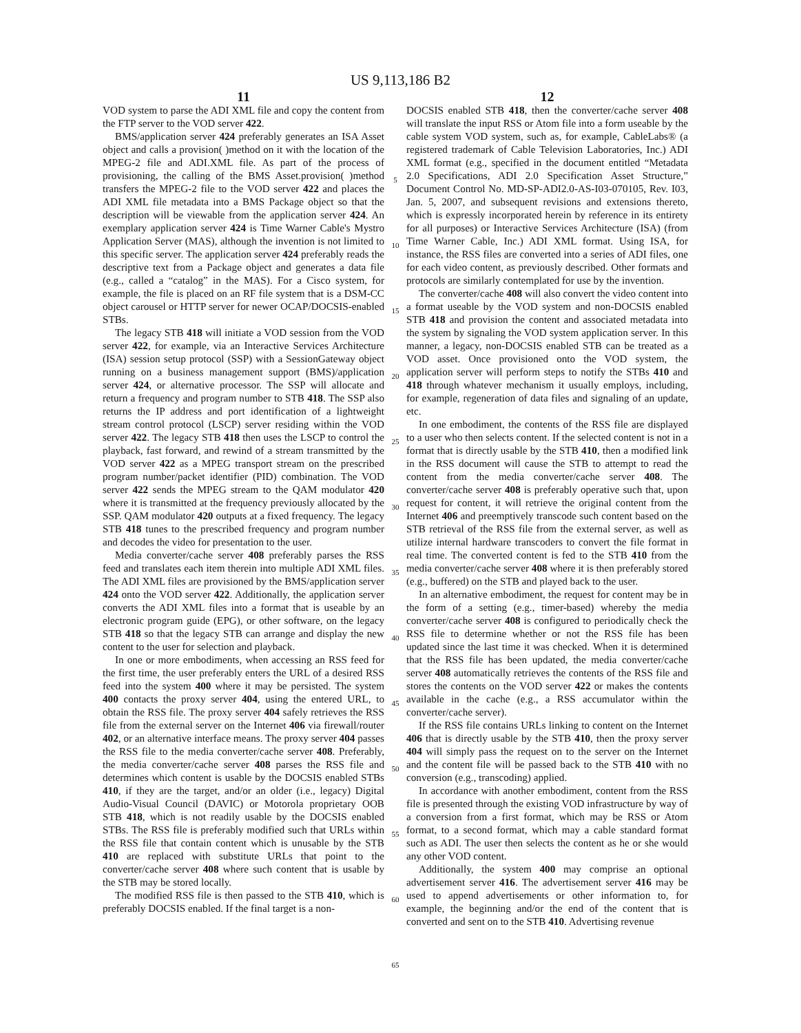US 9,113,186 B2
11
VOD system to parse the ADI XML file and copy the content from the FTP server to the VOD server 422.
BMS/application server 424 preferably generates an ISA Asset object and calls a provision( )method on it with the location of the MPEG-2 file and ADI.XML file. As part of the process of provisioning, the calling of the BMS Asset.provision( )method transfers the MPEG-2 file to the VOD server 422 and places the ADI XML file metadata into a BMS Package object so that the description will be viewable from the application server 424. An exemplary application server 424 is Time Warner Cable's Mystro Application Server (MAS), although the invention is not limited to this specific server. The application server 424 preferably reads the descriptive text from a Package object and generates a data file (e.g., called a “catalog” in the MAS). For a Cisco system, for example, the file is placed on an RF file system that is a DSM-CC object carousel or HTTP server for newer OCAP/DOCSIS-enabled STBs.
The legacy STB 418 will initiate a VOD session from the VOD server 422, for example, via an Interactive Services Architecture (ISA) session setup protocol (SSP) with a SessionGateway object running on a business management support (BMS)/application server 424, or alternative processor. The SSP will allocate and return a frequency and program number to STB 418. The SSP also returns the IP address and port identification of a lightweight stream control protocol (LSCP) server residing within the VOD server 422. The legacy STB 418 then uses the LSCP to control the playback, fast forward, and rewind of a stream transmitted by the VOD server 422 as a MPEG transport stream on the prescribed program number/packet identifier (PID) combination. The VOD server 422 sends the MPEG stream to the QAM modulator 420 where it is transmitted at the frequency previously allocated by the SSP. QAM modulator 420 outputs at a fixed frequency. The legacy STB 418 tunes to the prescribed frequency and program number and decodes the video for presentation to the user.
Media converter/cache server 408 preferably parses the RSS feed and translates each item therein into multiple ADI XML files. The ADI XML files are provisioned by the BMS/application server 424 onto the VOD server 422. Additionally, the application server converts the ADI XML files into a format that is useable by an electronic program guide (EPG), or other software, on the legacy STB 418 so that the legacy STB can arrange and display the new content to the user for selection and playback.
In one or more embodiments, when accessing an RSS feed for the first time, the user preferably enters the URL of a desired RSS feed into the system 400 where it may be persisted. The system 400 contacts the proxy server 404, using the entered URL, to obtain the RSS file. The proxy server 404 safely retrieves the RSS file from the external server on the Internet 406 via firewall/router 402, or an alternative interface means. The proxy server 404 passes the RSS file to the media converter/cache server 408. Preferably, the media converter/cache server 408 parses the RSS file and determines which content is usable by the DOCSIS enabled STBs 410, if they are the target, and/or an older (i.e., legacy) Digital Audio-Visual Council (DAVIC) or Motorola proprietary OOB STB 418, which is not readily usable by the DOCSIS enabled STBs. The RSS file is preferably modified such that URLs within the RSS file that contain content which is unusable by the STB 410 are replaced with substitute URLs that point to the converter/cache server 408 where such content that is usable by the STB may be stored locally.
The modified RSS file is then passed to the STB 410, which is preferably DOCSIS enabled. If the final target is a non-
5
10
15
20
25
30
35
40
45
50
55
60
65
12
DOCSIS enabled STB 418, then the converter/cache server 408 will translate the input RSS or Atom file into a form useable by the cable system VOD system, such as, for example, CableLabs® (a registered trademark of Cable Television Laboratories, Inc.) ADI XML format (e.g., specified in the document entitled “Metadata 2.0 Specifications, ADI 2.0 Specification Asset Structure,” Document Control No. MD-SP-ADI2.0-AS-I03-070105, Rev. I03, Jan. 5, 2007, and subsequent revisions and extensions thereto, which is expressly incorporated herein by reference in its entirety for all purposes) or Interactive Services Architecture (ISA) (from Time Warner Cable, Inc.) ADI XML format. Using ISA, for instance, the RSS files are converted into a series of ADI files, one for each video content, as previously described. Other formats and protocols are similarly contemplated for use by the invention.
The converter/cache 408 will also convert the video content into a format useable by the VOD system and non-DOCSIS enabled STB 418 and provision the content and associated metadata into the system by signaling the VOD system application server. In this manner, a legacy, non-DOCSIS enabled STB can be treated as a VOD asset. Once provisioned onto the VOD system, the application server will perform steps to notify the STBs 410 and 418 through whatever mechanism it usually employs, including, for example, regeneration of data files and signaling of an update, etc.
In one embodiment, the contents of the RSS file are displayed to a user who then selects content. If the selected content is not in a format that is directly usable by the STB 410, then a modified link in the RSS document will cause the STB to attempt to read the content from the media converter/cache server 408. The converter/cache server 408 is preferably operative such that, upon request for content, it will retrieve the original content from the Internet 406 and preemptively transcode such content based on the STB retrieval of the RSS file from the external server, as well as utilize internal hardware transcoders to convert the file format in real time. The converted content is fed to the STB 410 from the media converter/cache server 408 where it is then preferably stored (e.g., buffered) on the STB and played back to the user.
In an alternative embodiment, the request for content may be in the form of a setting (e.g., timer-based) whereby the media converter/cache server 408 is configured to periodically check the RSS file to determine whether or not the RSS file has been updated since the last time it was checked. When it is determined that the RSS file has been updated, the media converter/cache server 408 automatically retrieves the contents of the RSS file and stores the contents on the VOD server 422 or makes the contents available in the cache (e.g., a RSS accumulator within the converter/cache server).
If the RSS file contains URLs linking to content on the Internet 406 that is directly usable by the STB 410, then the proxy server 404 will simply pass the request on to the server on the Internet and the content file will be passed back to the STB 410 with no conversion (e.g., transcoding) applied.
In accordance with another embodiment, content from the RSS file is presented through the existing VOD infrastructure by way of a conversion from a first format, which may be RSS or Atom format, to a second format, which may a cable standard format such as ADI. The user then selects the content as he or she would any other VOD content.
Additionally, the system 400 may comprise an optional advertisement server 416. The advertisement server 416 may be used to append advertisements or other information to, for example, the beginning and/or the end of the content that is converted and sent on to the STB 410. Advertising revenue